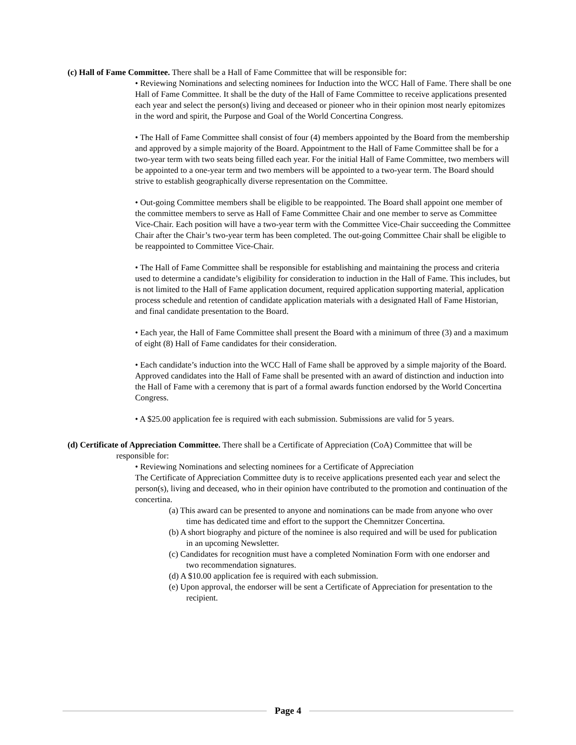(c) Hall of Fame Committee. There shall be a Hall of Fame Committee that will be responsible for:
• Reviewing Nominations and selecting nominees for Induction into the WCC Hall of Fame. There shall be one Hall of Fame Committee. It shall be the duty of the Hall of Fame Committee to receive applications presented each year and select the person(s) living and deceased or pioneer who in their opinion most nearly epitomizes in the word and spirit, the Purpose and Goal of the World Concertina Congress.
• The Hall of Fame Committee shall consist of four (4) members appointed by the Board from the membership and approved by a simple majority of the Board. Appointment to the Hall of Fame Committee shall be for a two-year term with two seats being filled each year. For the initial Hall of Fame Committee, two members will be appointed to a one-year term and two members will be appointed to a two-year term. The Board should strive to establish geographically diverse representation on the Committee.
• Out-going Committee members shall be eligible to be reappointed. The Board shall appoint one member of the committee members to serve as Hall of Fame Committee Chair and one member to serve as Committee Vice-Chair. Each position will have a two-year term with the Committee Vice-Chair succeeding the Committee Chair after the Chair’s two-year term has been completed. The out-going Committee Chair shall be eligible to be reappointed to Committee Vice-Chair.
• The Hall of Fame Committee shall be responsible for establishing and maintaining the process and criteria used to determine a candidate’s eligibility for consideration to induction in the Hall of Fame. This includes, but is not limited to the Hall of Fame application document, required application supporting material, application process schedule and retention of candidate application materials with a designated Hall of Fame Historian, and final candidate presentation to the Board.
• Each year, the Hall of Fame Committee shall present the Board with a minimum of three (3) and a maximum of eight (8) Hall of Fame candidates for their consideration.
• Each candidate’s induction into the WCC Hall of Fame shall be approved by a simple majority of the Board. Approved candidates into the Hall of Fame shall be presented with an award of distinction and induction into the Hall of Fame with a ceremony that is part of a formal awards function endorsed by the World Concertina Congress.
• A $25.00 application fee is required with each submission. Submissions are valid for 5 years.
(d) Certificate of Appreciation Committee. There shall be a Certificate of Appreciation (CoA) Committee that will be responsible for:
• Reviewing Nominations and selecting nominees for a Certificate of Appreciation
The Certificate of Appreciation Committee duty is to receive applications presented each year and select the person(s), living and deceased, who in their opinion have contributed to the promotion and continuation of the concertina.
(a) This award can be presented to anyone and nominations can be made from anyone who over time has dedicated time and effort to the support the Chemnitzer Concertina.
(b) A short biography and picture of the nominee is also required and will be used for publication in an upcoming Newsletter.
(c) Candidates for recognition must have a completed Nomination Form with one endorser and two recommendation signatures.
(d) A $10.00 application fee is required with each submission.
(e) Upon approval, the endorser will be sent a Certificate of Appreciation for presentation to the recipient.
Page 4